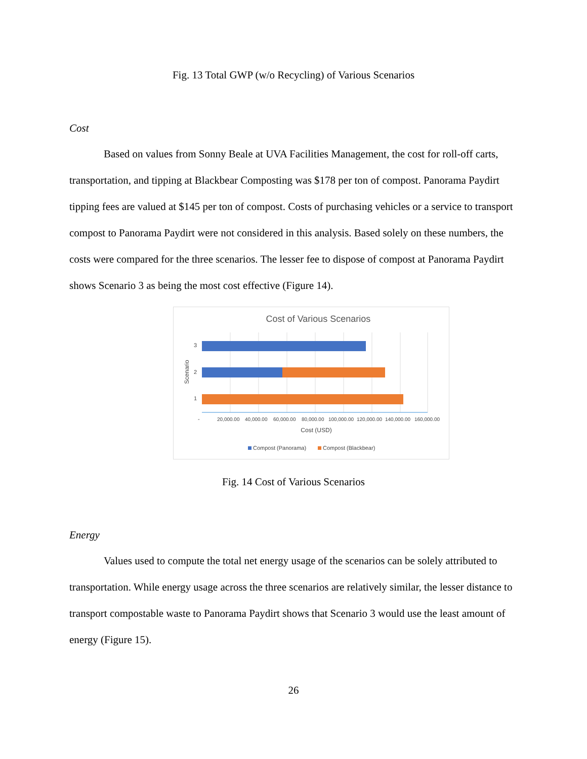Fig. 13 Total GWP (w/o Recycling) of Various Scenarios
Cost
Based on values from Sonny Beale at UVA Facilities Management, the cost for roll-off carts, transportation, and tipping at Blackbear Composting was $178 per ton of compost. Panorama Paydirt tipping fees are valued at $145 per ton of compost. Costs of purchasing vehicles or a service to transport compost to Panorama Paydirt were not considered in this analysis. Based solely on these numbers, the costs were compared for the three scenarios. The lesser fee to dispose of compost at Panorama Paydirt shows Scenario 3 as being the most cost effective (Figure 14).
Cost of Various Scenarios
3
2
1
-
20,000.00
40,000.00
60,000.00
80,000.00
100,000.00
120,000.00
140,000.00
160,000.00
Cost (USD)
Scenario
Compost (Panorama)
Compost (Blackbear)
Fig. 14 Cost of Various Scenarios
Energy
Values used to compute the total net energy usage of the scenarios can be solely attributed to transportation. While energy usage across the three scenarios are relatively similar, the lesser distance to transport compostable waste to Panorama Paydirt shows that Scenario 3 would use the least amount of energy (Figure 15).
26